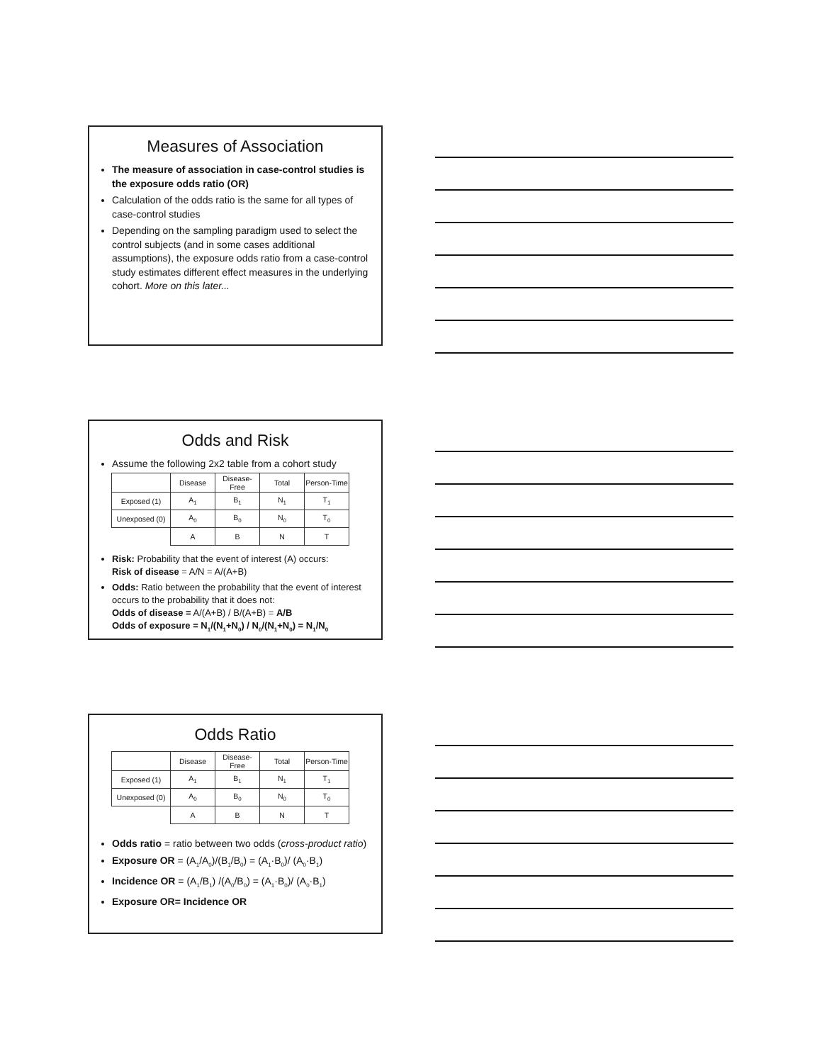Measures of Association
The measure of association in case-control studies is the exposure odds ratio (OR)
Calculation of the odds ratio is the same for all types of case-control studies
Depending on the sampling paradigm used to select the control subjects (and in some cases additional assumptions), the exposure odds ratio from a case-control study estimates different effect measures in the underlying cohort. More on this later...
Odds and Risk
Assume the following 2x2 table from a cohort study
| | Disease | Disease-Free | Total | Person-Time |
| Exposed (1) | A<sub>1</sub> | B<sub>1</sub> | N<sub>1</sub> | T<sub>1</sub> |
| Unexposed (0) | A<sub>0</sub> | B<sub>0</sub> | N<sub>0</sub> | T<sub>0</sub> |
| | A | B | N | T |
Risk: Probability that the event of interest (A) occurs:
Risk of disease = A/N = A/(A+B)
Odds: Ratio between the probability that the event of interest occurs to the probability that it does not:
Odds of disease = A/(A+B) / B/(A+B) = A/B
Odds of exposure = N<sub>1</sub>/(N<sub>1</sub>+N<sub>0</sub>) / N<sub>0</sub>/(N<sub>1</sub>+N<sub>0</sub>) = N<sub>1</sub>/N<sub>0</sub>
Odds Ratio
| | Disease | Disease-Free | Total | Person-Time |
| Exposed (1) | A<sub>1</sub> | B<sub>1</sub> | N<sub>1</sub> | T<sub>1</sub> |
| Unexposed (0) | A<sub>0</sub> | B<sub>0</sub> | N<sub>0</sub> | T<sub>0</sub> |
| | A | B | N | T |
Odds ratio = ratio between two odds (cross-product ratio)
Exposure OR = (A<sub>1</sub>/A<sub>0</sub>)/(B<sub>1</sub>/B<sub>0</sub>) = (A<sub>1</sub>·B<sub>0</sub>)/ (A<sub>0</sub>·B<sub>1</sub>)
Incidence OR = (A<sub>1</sub>/B<sub>1</sub>) /(A<sub>0</sub>/B<sub>0</sub>) = (A<sub>1</sub>·B<sub>0</sub>)/ (A<sub>0</sub>·B<sub>1</sub>)
Exposure OR= Incidence OR